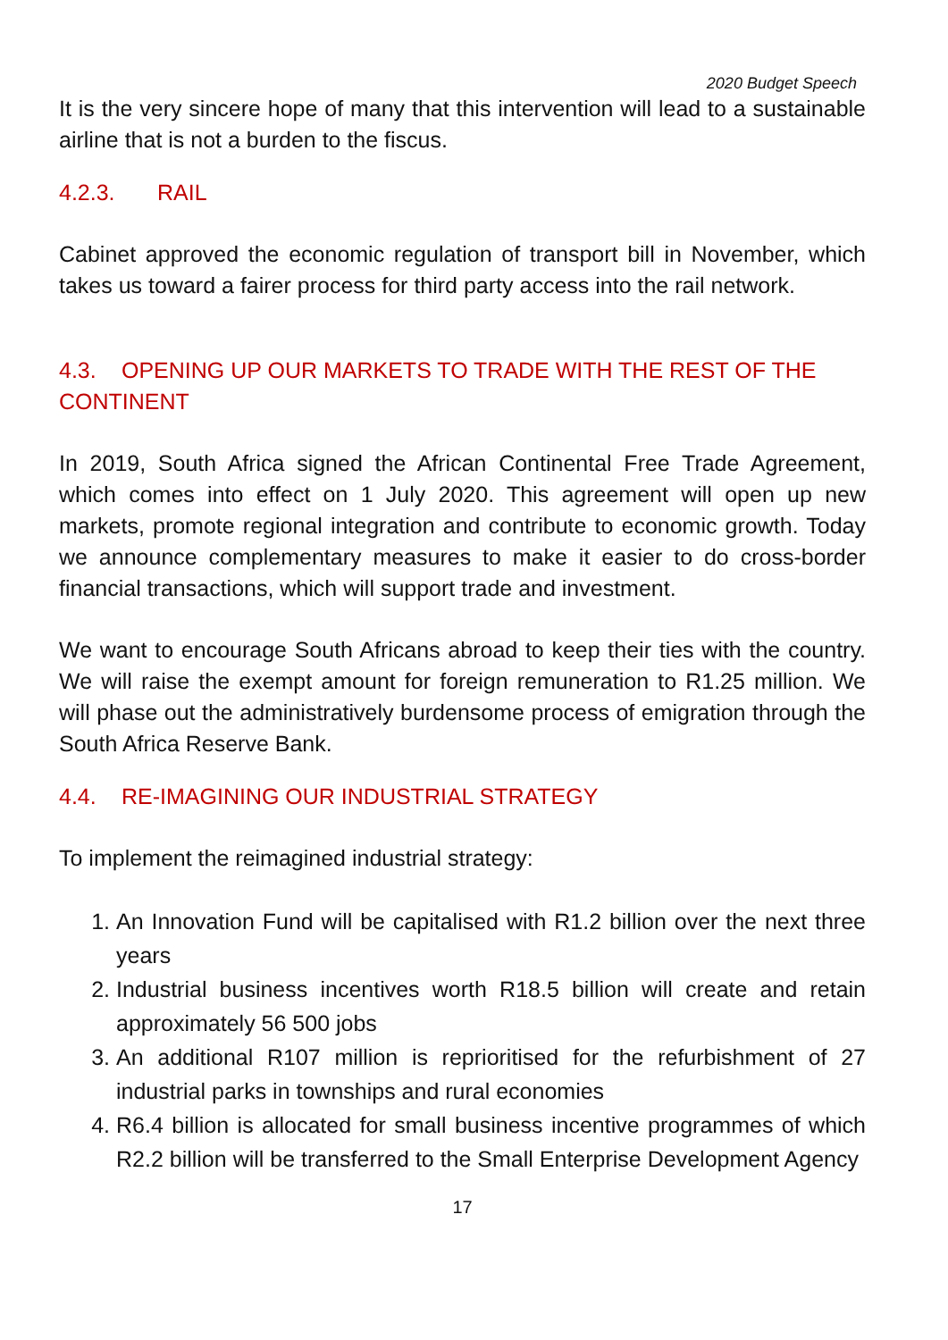2020 Budget Speech
It is the very sincere hope of many that this intervention will lead to a sustainable airline that is not a burden to the fiscus.
4.2.3. RAIL
Cabinet approved the economic regulation of transport bill in November, which takes us toward a fairer process for third party access into the rail network.
4.3. OPENING UP OUR MARKETS TO TRADE WITH THE REST OF THE CONTINENT
In 2019, South Africa signed the African Continental Free Trade Agreement, which comes into effect on 1 July 2020. This agreement will open up new markets, promote regional integration and contribute to economic growth. Today we announce complementary measures to make it easier to do cross-border financial transactions, which will support trade and investment.
We want to encourage South Africans abroad to keep their ties with the country. We will raise the exempt amount for foreign remuneration to R1.25 million. We will phase out the administratively burdensome process of emigration through the South Africa Reserve Bank.
4.4. RE-IMAGINING OUR INDUSTRIAL STRATEGY
To implement the reimagined industrial strategy:
1. An Innovation Fund will be capitalised with R1.2 billion over the next three years
2. Industrial business incentives worth R18.5 billion will create and retain approximately 56 500 jobs
3. An additional R107 million is reprioritised for the refurbishment of 27 industrial parks in townships and rural economies
4. R6.4 billion is allocated for small business incentive programmes of which R2.2 billion will be transferred to the Small Enterprise Development Agency
17